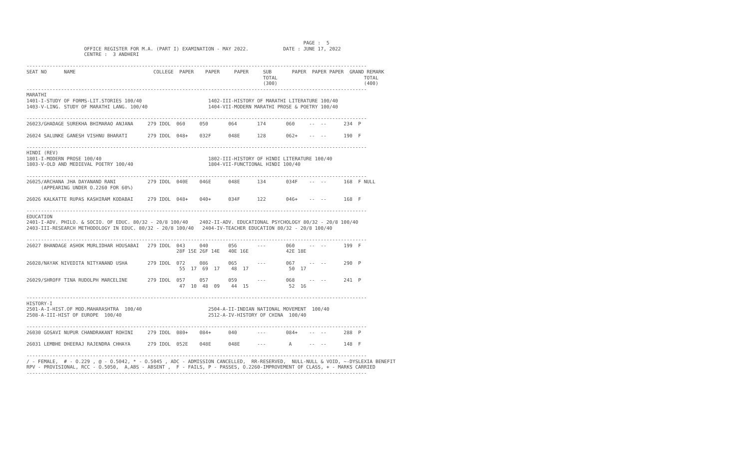PAGE :  5
                    OFFICE REGISTER FOR M.A. (PART I) EXAMINATION - MAY 2022.            DATE : JUNE 17, 2022
                    CENTRE :  3 ANDHERI

----------------------------------------------------------------------------------------------------------------------
SEAT NO      NAME                           COLLEGE  PAPER    PAPER     PAPER     SUB       PAPER  PAPER PAPER  GRAND REMARK
                                                                                  TOTAL                              TOTAL
                                                                                  (300)                              (400)
----------------------------------------------------------------------------------------------------------------------
MARATHI
1401-I-STUDY OF FORMS-LIT.STORIES 100/40                       1402-III-HISTORY OF MARATHI LITERATURE 100/40
1403-V-LING. STUDY OF MARATHI LANG. 100/40                     1404-VII-MODERN MARATHI PROSE & POETRY 100/40

----------------------------------------------------------------------------------------------------------------------
26023/GHADAGE SUREKHA BHIMARAO ANJANA     279 IDOL  060     050       064       174       060     --  --      234  P

26024 SALUNKE GANESH VISHNU BHARATI       279 IDOL  048+    032F      048E      128       062+    --  --      190  F

----------------------------------------------------------------------------------------------------------------------
HINDI (REV)
1801-I-MODERN PROSE 100/40                                     1802-III-HISTORY OF HINDI LITERATURE 100/40
1803-V-OLD AND MEDIEVAL POETRY 100/40                          1804-VII-FUNCTIONAL HINDI 100/40

----------------------------------------------------------------------------------------------------------------------
26025/ARCHANA JHA DAYANAND RANI           279 IDOL  040E    046E      048E      134       034F    --  --      168  F NULL
     (APPEARING UNDER O.2260 FOR 60%)

26026 KALKATTE RUPAS KASHIRAM KODABAI     279 IDOL  048+    040+      034F      122       046+    --  --      168  F

----------------------------------------------------------------------------------------------------------------------
EDUCATION
2401-I-ADV. PHILO. & SOCIO. OF EDUC. 80/32 - 20/8 100/40    2402-II-ADV. EDUCATIONAL PSYCHOLOGY 80/32 - 20/8 100/40
2403-III-RESEARCH METHODOLOGY IN EDUC. 80/32 - 20/8 100/40   2404-IV-TEACHER EDUCATION 80/32 - 20/8 100/40

----------------------------------------------------------------------------------------------------------------------
26027 BHANDAGE ASHOK MURLIDHAR HOUSABAI   279 IDOL  043     040       056       ---       060     --  --      199  F
                                                    28F 15E 26F 14E   40E 16E             42E 18E

26028/NAYAK NIVEDITA NITYANAND USHA       279 IDOL  072     086       065       ---       067     --  --      290  P
                                                     55  17  69  17    48  17              50  17

26029/SHROFF TINA RUDOLPH MARCELINE       279 IDOL  057     057       059       ---       068     --  --      241  P
                                                     47  10  48  09    44  15              52  16

----------------------------------------------------------------------------------------------------------------------
HISTORY-I
2501-A-I-HIST.OF MOD.MAHARASHTRA  100/40                       2504-A-II-INDIAN NATIONAL MOVEMENT  100/40
2508-A-III-HIST OF EUROPE  100/40                              2512-A-IV-HISTORY OF CHINA  100/40

----------------------------------------------------------------------------------------------------------------------
26030 GOSAVI NUPUR CHANDRAKANT ROHINI     279 IDOL  080+    084+      040       ---       084+    --  --      288  P

26031 LEMBHE DHEERAJ RAJENDRA CHHAYA      279 IDOL  052E    048E      048E      ---        A      --  --      148  F

----------------------------------------------------------------------------------------------------------------------
/ - FEMALE,  # - O.229 , @ - O.5042, * - O.5045 , ADC - ADMISSION CANCELLED,  RR-RESERVED,  NULL-NULL & VOID, ~-DYSLEXIA BENEFIT
RPV - PROVISIONAL, RCC - O.5050,  A,ABS - ABSENT ,  F - FAILS, P - PASSES, O.2260-IMPROVEMENT OF CLASS, + - MARKS CARRIED
----------------------------------------------------------------------------------------------------------------------